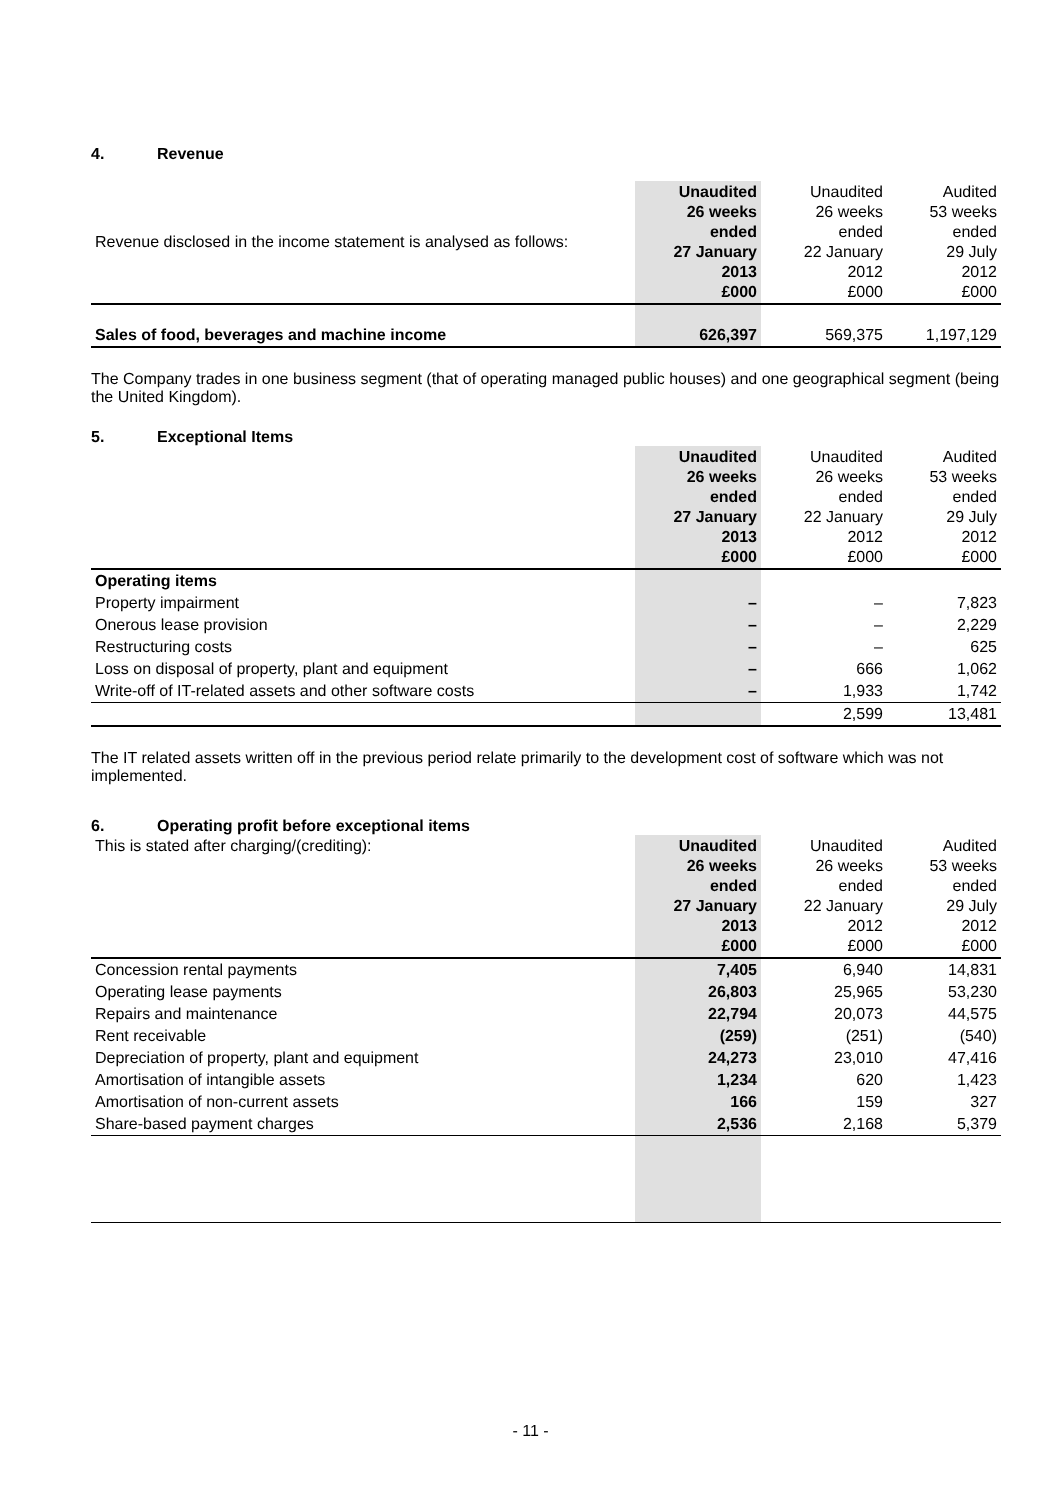4. Revenue
| Revenue disclosed in the income statement is analysed as follows: | Unaudited 26 weeks ended 27 January 2013 £000 | Unaudited 26 weeks ended 22 January 2012 £000 | Audited 53 weeks ended 29 July 2012 £000 |
| Sales of food, beverages and machine income | 626,397 | 569,375 | 1,197,129 |
The Company trades in one business segment (that of operating managed public houses) and one geographical segment (being the United Kingdom).
5. Exceptional Items
| | Unaudited 26 weeks ended 27 January 2013 £000 | Unaudited 26 weeks ended 22 January 2012 £000 | Audited 53 weeks ended 29 July 2012 £000 |
| Operating items | | | |
| Property impairment | – | – | 7,823 |
| Onerous lease provision | – | – | 2,229 |
| Restructuring costs | – | – | 625 |
| Loss on disposal of property, plant and equipment | – | 666 | 1,062 |
| Write-off of IT-related assets and other software costs | – | 1,933 | 1,742 |
| | | 2,599 | 13,481 |
The IT related assets written off in the previous period relate primarily to the development cost of software which was not implemented.
6. Operating profit before exceptional items
| This is stated after charging/(crediting): | Unaudited 26 weeks ended 27 January 2013 £000 | Unaudited 26 weeks ended 22 January 2012 £000 | Audited 53 weeks ended 29 July 2012 £000 |
| Concession rental payments | 7,405 | 6,940 | 14,831 |
| Operating lease payments | 26,803 | 25,965 | 53,230 |
| Repairs and maintenance | 22,794 | 20,073 | 44,575 |
| Rent receivable | (259) | (251) | (540) |
| Depreciation of property, plant and equipment | 24,273 | 23,010 | 47,416 |
| Amortisation of intangible assets | 1,234 | 620 | 1,423 |
| Amortisation of non-current assets | 166 | 159 | 327 |
| Share-based payment charges | 2,536 | 2,168 | 5,379 |
- 11 -